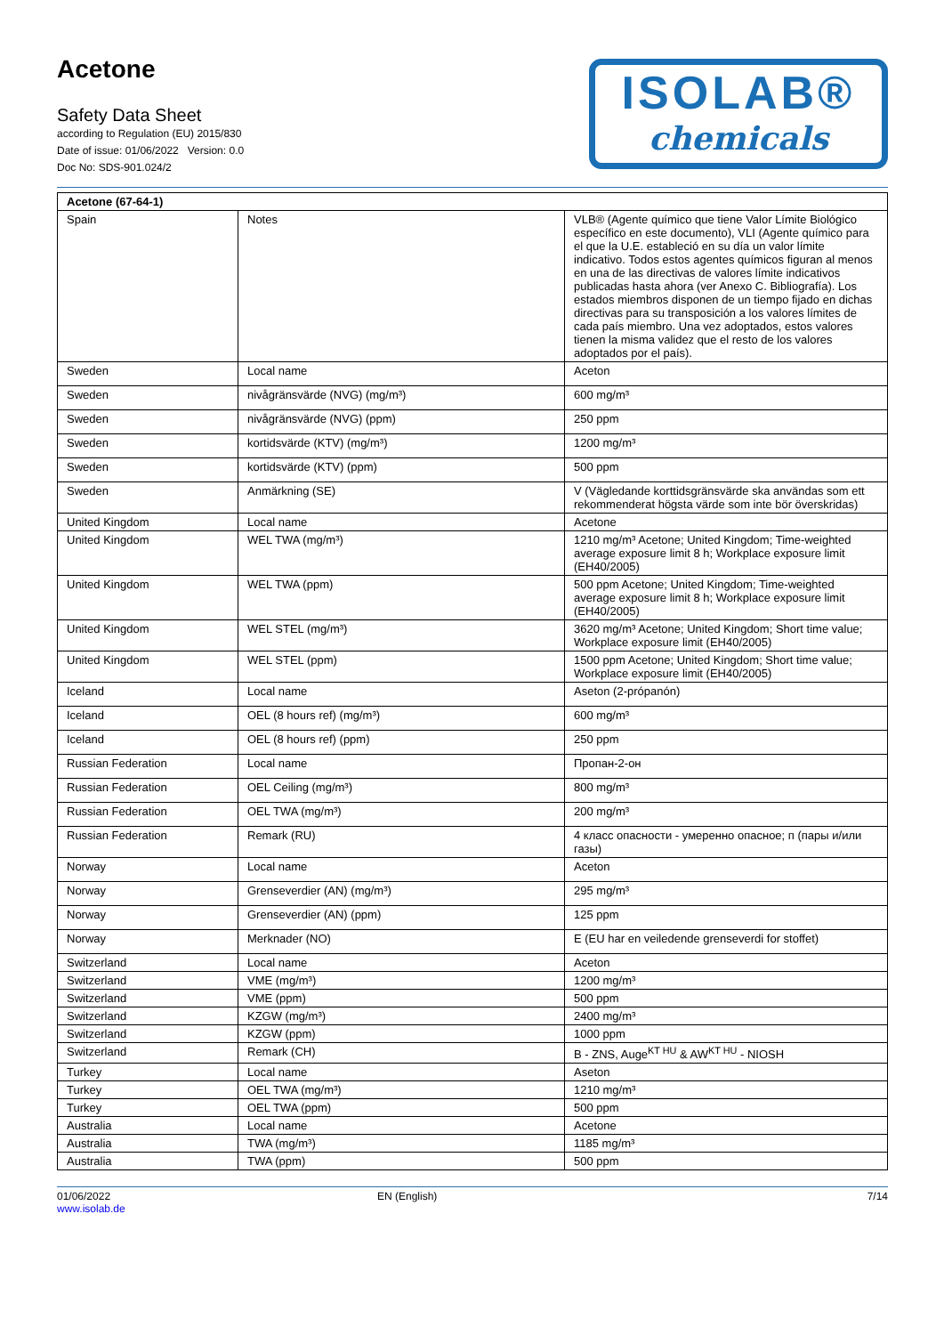Acetone
Safety Data Sheet
according to Regulation (EU) 2015/830
Date of issue: 01/06/2022 Version: 0.0
Doc No: SDS-901.024/2
ISOLAB®
chemicals
| Acetone (67-64-1) | | |
| --- | --- | --- |
| Spain | Notes | VLB® (Agente químico que tiene Valor Límite Biológico específico en este documento), VLI (Agente químico para el que la U.E. estableció en su día un valor límite indicativo. Todos estos agentes químicos figuran al menos en una de las directivas de valores límite indicativos publicadas hasta ahora (ver Anexo C. Bibliografía). Los estados miembros disponen de un tiempo fijado en dichas directivas para su transposición a los valores límites de cada país miembro. Una vez adoptados, estos valores tienen la misma validez que el resto de los valores adoptados por el país). |
| Sweden | Local name | Aceton |
| Sweden | nivågränsvärde (NVG) (mg/m³) | 600 mg/m³ |
| Sweden | nivågränsvärde (NVG) (ppm) | 250 ppm |
| Sweden | kortidsvärde (KTV) (mg/m³) | 1200 mg/m³ |
| Sweden | kortidsvärde (KTV) (ppm) | 500 ppm |
| Sweden | Anmärkning (SE) | V (Vägledande korttidsgränsvärde ska användas som ett rekommenderat högsta värde som inte bör överskridas) |
| United Kingdom | Local name | Acetone |
| United Kingdom | WEL TWA (mg/m³) | 1210 mg/m³ Acetone; United Kingdom; Time-weighted average exposure limit 8 h; Workplace exposure limit (EH40/2005) |
| United Kingdom | WEL TWA (ppm) | 500 ppm Acetone; United Kingdom; Time-weighted average exposure limit 8 h; Workplace exposure limit (EH40/2005) |
| United Kingdom | WEL STEL (mg/m³) | 3620 mg/m³ Acetone; United Kingdom; Short time value; Workplace exposure limit (EH40/2005) |
| United Kingdom | WEL STEL (ppm) | 1500 ppm Acetone; United Kingdom; Short time value; Workplace exposure limit (EH40/2005) |
| Iceland | Local name | Aseton (2-própanón) |
| Iceland | OEL (8 hours ref) (mg/m³) | 600 mg/m³ |
| Iceland | OEL (8 hours ref) (ppm) | 250 ppm |
| Russian Federation | Local name | Пропан-2-он |
| Russian Federation | OEL Ceiling (mg/m³) | 800 mg/m³ |
| Russian Federation | OEL TWA (mg/m³) | 200 mg/m³ |
| Russian Federation | Remark (RU) | 4 класс опасности - умеренно опасное; п (пары и/или газы) |
| Norway | Local name | Aceton |
| Norway | Grenseverdier (AN) (mg/m³) | 295 mg/m³ |
| Norway | Grenseverdier (AN) (ppm) | 125 ppm |
| Norway | Merknader (NO) | E (EU har en veiledende grenseverdi for stoffet) |
| Switzerland | Local name | Aceton |
| Switzerland | VME (mg/m³) | 1200 mg/m³ |
| Switzerland | VME (ppm) | 500 ppm |
| Switzerland | KZGW (mg/m³) | 2400 mg/m³ |
| Switzerland | KZGW (ppm) | 1000 ppm |
| Switzerland | Remark (CH) | B - ZNS, Auge<sup>KT HU</sup> & AW<sup>KT HU</sup> - NIOSH |
| Turkey | Local name | Aseton |
| Turkey | OEL TWA (mg/m³) | 1210 mg/m³ |
| Turkey | OEL TWA (ppm) | 500 ppm |
| Australia | Local name | Acetone |
| Australia | TWA (mg/m³) | 1185 mg/m³ |
| Australia | TWA (ppm) | 500 ppm |
01/06/2022
www.isolab.de
EN (English) 7/14